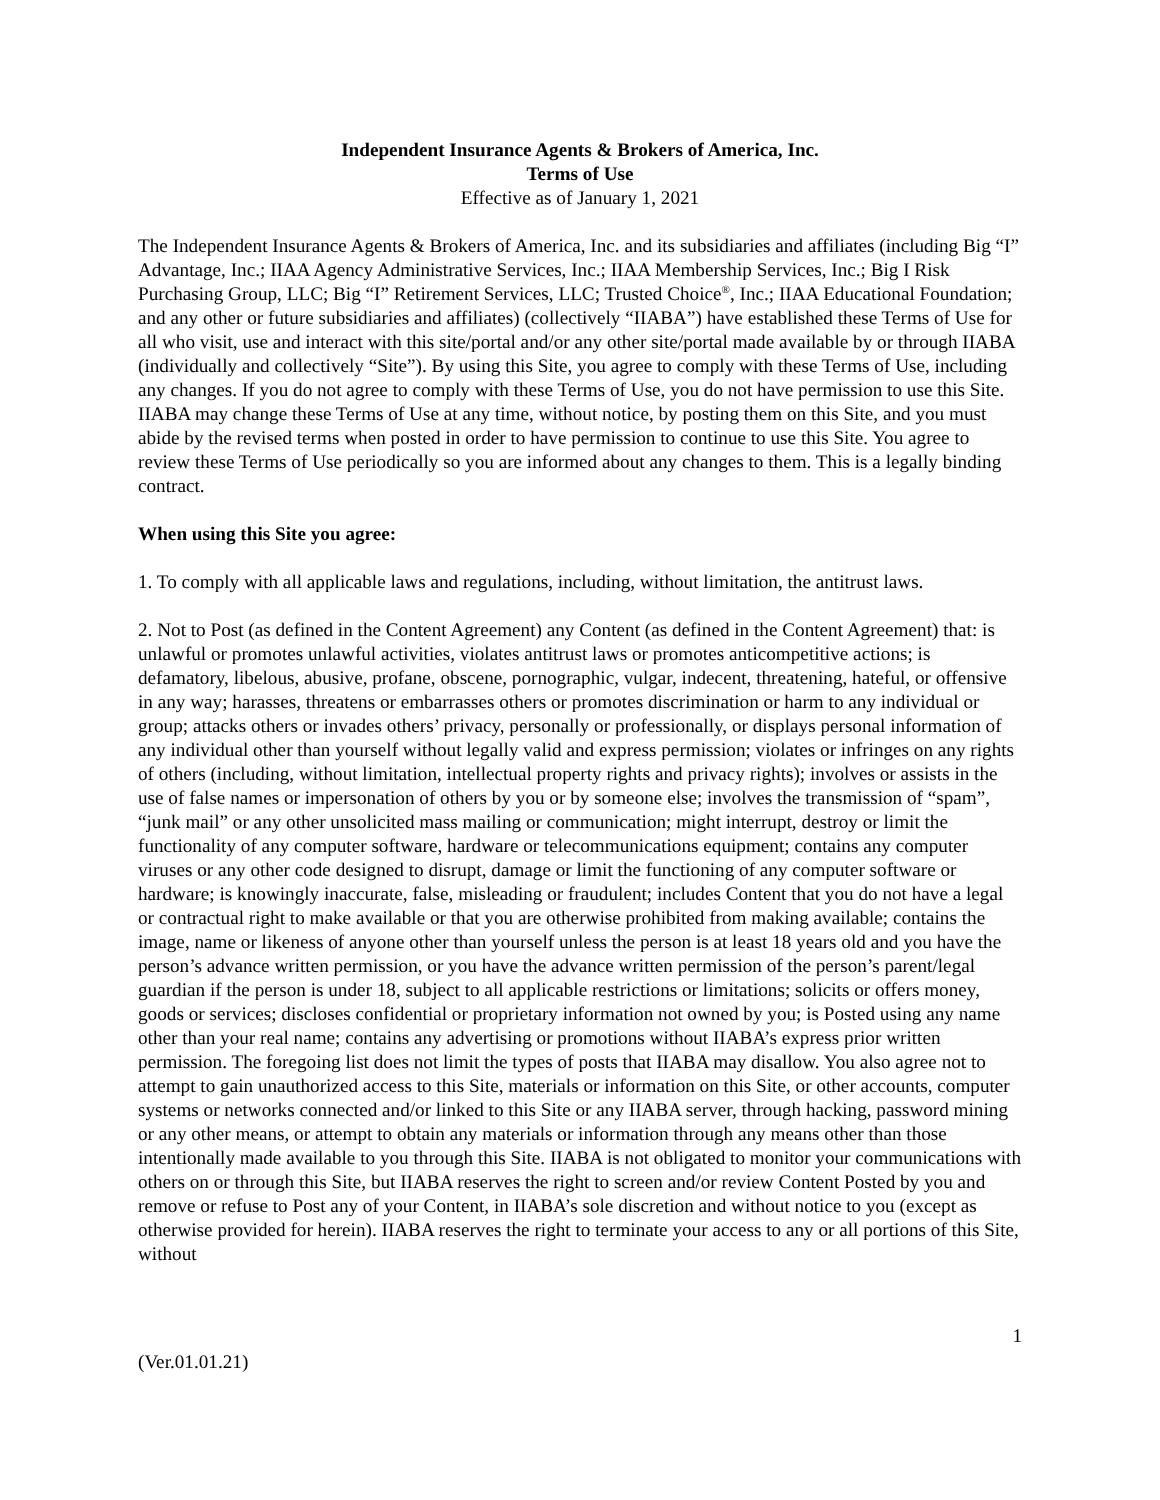Independent Insurance Agents & Brokers of America, Inc.
Terms of Use
Effective as of January 1, 2021
The Independent Insurance Agents & Brokers of America, Inc. and its subsidiaries and affiliates (including Big “I” Advantage, Inc.; IIAA Agency Administrative Services, Inc.; IIAA Membership Services, Inc.; Big I Risk Purchasing Group, LLC; Big “I” Retirement Services, LLC; Trusted Choice<sup>®</sup>, Inc.; IIAA Educational Foundation; and any other or future subsidiaries and affiliates) (collectively “IIABA”) have established these Terms of Use for all who visit, use and interact with this site/portal and/or any other site/portal made available by or through IIABA (individually and collectively “Site”). By using this Site, you agree to comply with these Terms of Use, including any changes. If you do not agree to comply with these Terms of Use, you do not have permission to use this Site. IIABA may change these Terms of Use at any time, without notice, by posting them on this Site, and you must abide by the revised terms when posted in order to have permission to continue to use this Site. You agree to review these Terms of Use periodically so you are informed about any changes to them. This is a legally binding contract.
When using this Site you agree:
1. To comply with all applicable laws and regulations, including, without limitation, the antitrust laws.
2. Not to Post (as defined in the Content Agreement) any Content (as defined in the Content Agreement) that: is unlawful or promotes unlawful activities, violates antitrust laws or promotes anticompetitive actions; is defamatory, libelous, abusive, profane, obscene, pornographic, vulgar, indecent, threatening, hateful, or offensive in any way; harasses, threatens or embarrasses others or promotes discrimination or harm to any individual or group; attacks others or invades others’ privacy, personally or professionally, or displays personal information of any individual other than yourself without legally valid and express permission; violates or infringes on any rights of others (including, without limitation, intellectual property rights and privacy rights); involves or assists in the use of false names or impersonation of others by you or by someone else; involves the transmission of “spam”, “junk mail” or any other unsolicited mass mailing or communication; might interrupt, destroy or limit the functionality of any computer software, hardware or telecommunications equipment; contains any computer viruses or any other code designed to disrupt, damage or limit the functioning of any computer software or hardware; is knowingly inaccurate, false, misleading or fraudulent; includes Content that you do not have a legal or contractual right to make available or that you are otherwise prohibited from making available; contains the image, name or likeness of anyone other than yourself unless the person is at least 18 years old and you have the person’s advance written permission, or you have the advance written permission of the person’s parent/legal guardian if the person is under 18, subject to all applicable restrictions or limitations; solicits or offers money, goods or services; discloses confidential or proprietary information not owned by you; is Posted using any name other than your real name; contains any advertising or promotions without IIABA’s express prior written permission. The foregoing list does not limit the types of posts that IIABA may disallow. You also agree not to attempt to gain unauthorized access to this Site, materials or information on this Site, or other accounts, computer systems or networks connected and/or linked to this Site or any IIABA server, through hacking, password mining or any other means, or attempt to obtain any materials or information through any means other than those intentionally made available to you through this Site. IIABA is not obligated to monitor your communications with others on or through this Site, but IIABA reserves the right to screen and/or review Content Posted by you and remove or refuse to Post any of your Content, in IIABA’s sole discretion and without notice to you (except as otherwise provided for herein). IIABA reserves the right to terminate your access to any or all portions of this Site, without
1
(Ver.01.01.21)